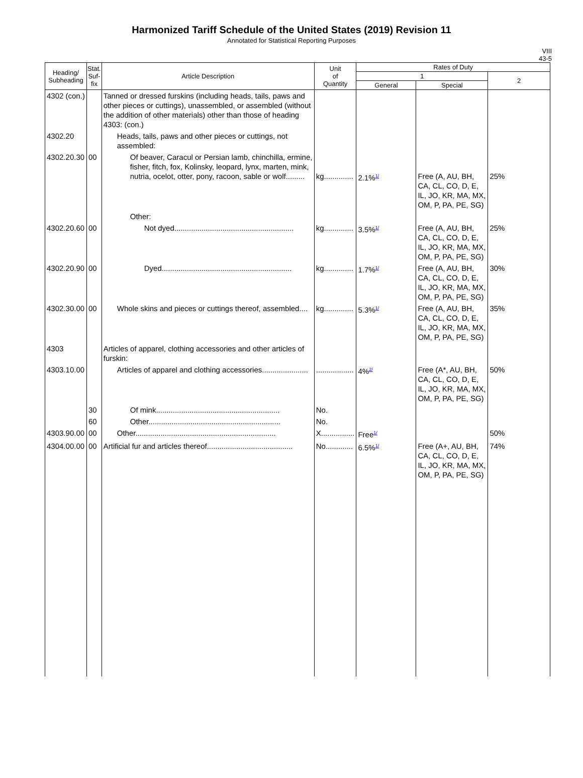Harmonized Tariff Schedule of the United States (2019) Revision 11
Annotated for Statistical Reporting Purposes
VIII
43-5
| Heading/ Subheading | Stat. Suf- fix | Article Description | Unit of Quantity | Rates of Duty | | |
| --- | --- | --- | --- | --- | --- | --- |
| | | | | 1 | | 2 |
| | | | | General | Special | |
| 4302 (con.) | | Tanned or dressed furskins (including heads, tails, paws and other pieces or cuttings), unassembled, or assembled (without the addition of other materials) other than those of heading 4303: (con.) | | | | |
| 4302.20 | | Heads, tails, paws and other pieces or cuttings, not assembled: | | | | |
| 4302.20.30 | 00 | Of beaver, Caracul or Persian lamb, chinchilla, ermine, fisher, fitch, fox, Kolinsky, leopard, lynx, marten, mink, nutria, ocelot, otter, pony, racoon, sable or wolf......... | kg.............. | 2.1%<sup>1/</sup> | Free (A, AU, BH, CA, CL, CO, D, E, IL, JO, KR, MA, MX, OM, P, PA, PE, SG) | 25% |
| | | Other: | | | | |
| 4302.20.60 | 00 | Not dyed......................................................... | kg.............. | 3.5%<sup>1/</sup> | Free (A, AU, BH, CA, CL, CO, D, E, IL, JO, KR, MA, MX, OM, P, PA, PE, SG) | 25% |
| 4302.20.90 | 00 | Dyed.............................................................. | kg.............. | 1.7%<sup>1/</sup> | Free (A, AU, BH, CA, CL, CO, D, E, IL, JO, KR, MA, MX, OM, P, PA, PE, SG) | 30% |
| 4302.30.00 | 00 | Whole skins and pieces or cuttings thereof, assembled.... | kg.............. | 5.3%<sup>1/</sup> | Free (A, AU, BH, CA, CL, CO, D, E, IL, JO, KR, MA, MX, OM, P, PA, PE, SG) | 35% |
| 4303 | | Articles of apparel, clothing accessories and other articles of furskin: | | | | |
| 4303.10.00 | | Articles of apparel and clothing accessories...................... | .................. | 4%<sup>2/</sup> | Free (A*, AU, BH, CA, CL, CO, D, E, IL, JO, KR, MA, MX, OM, P, PA, PE, SG) | 50% |
| | 30 | Of mink........................................................... | No. | | | |
| | 60 | Other............................................................... | No. | | | |
| 4303.90.00 | 00 | Other................................................................... | X................ | Free<sup>1/</sup> | | 50% |
| 4304.00.00 | 00 | Artificial fur and articles thereof......................................... | No............. | 6.5%<sup>1/</sup> | Free (A+, AU, BH, CA, CL, CO, D, E, IL, JO, KR, MA, MX, OM, P, PA, PE, SG) | 74% |